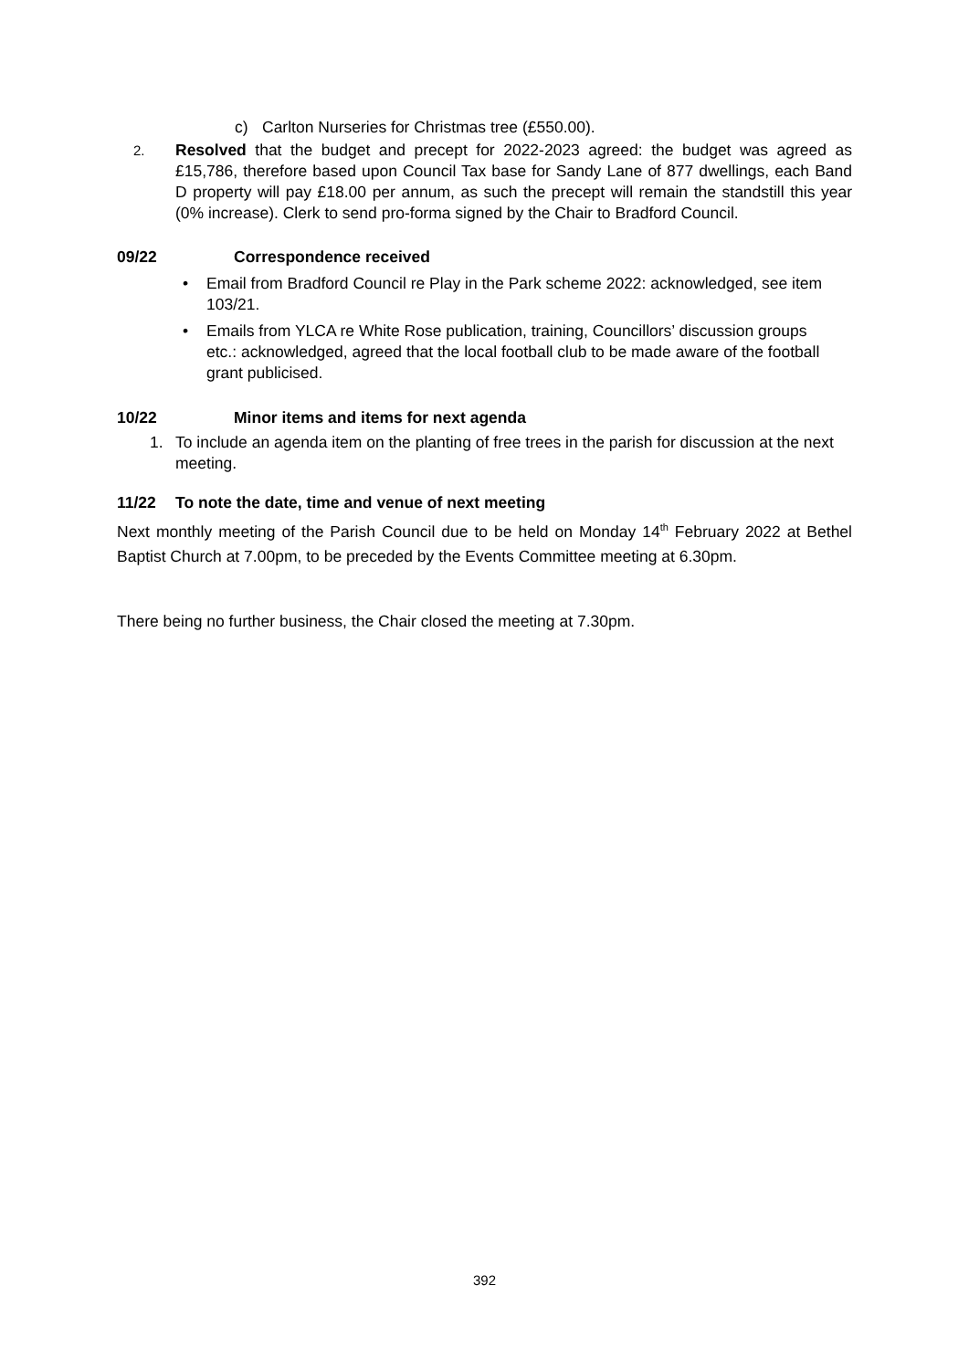c) Carlton Nurseries for Christmas tree (£550.00).
2.
Resolved that the budget and precept for 2022-2023 agreed: the budget was agreed as £15,786, therefore based upon Council Tax base for Sandy Lane of 877 dwellings, each Band D property will pay £18.00 per annum, as such the precept will remain the standstill this year (0% increase). Clerk to send pro-forma signed by the Chair to Bradford Council.
09/22 Correspondence received
• Email from Bradford Council re Play in the Park scheme 2022: acknowledged, see item 103/21.
• Emails from YLCA re White Rose publication, training, Councillors’ discussion groups etc.: acknowledged, agreed that the local football club to be made aware of the football grant publicised.
10/22 Minor items and items for next agenda
1. To include an agenda item on the planting of free trees in the parish for discussion at the next meeting.
11/22 To note the date, time and venue of next meeting
Next monthly meeting of the Parish Council due to be held on Monday 14<sup>th</sup> February 2022 at Bethel Baptist Church at 7.00pm, to be preceded by the Events Committee meeting at 6.30pm.
There being no further business, the Chair closed the meeting at 7.30pm.
392